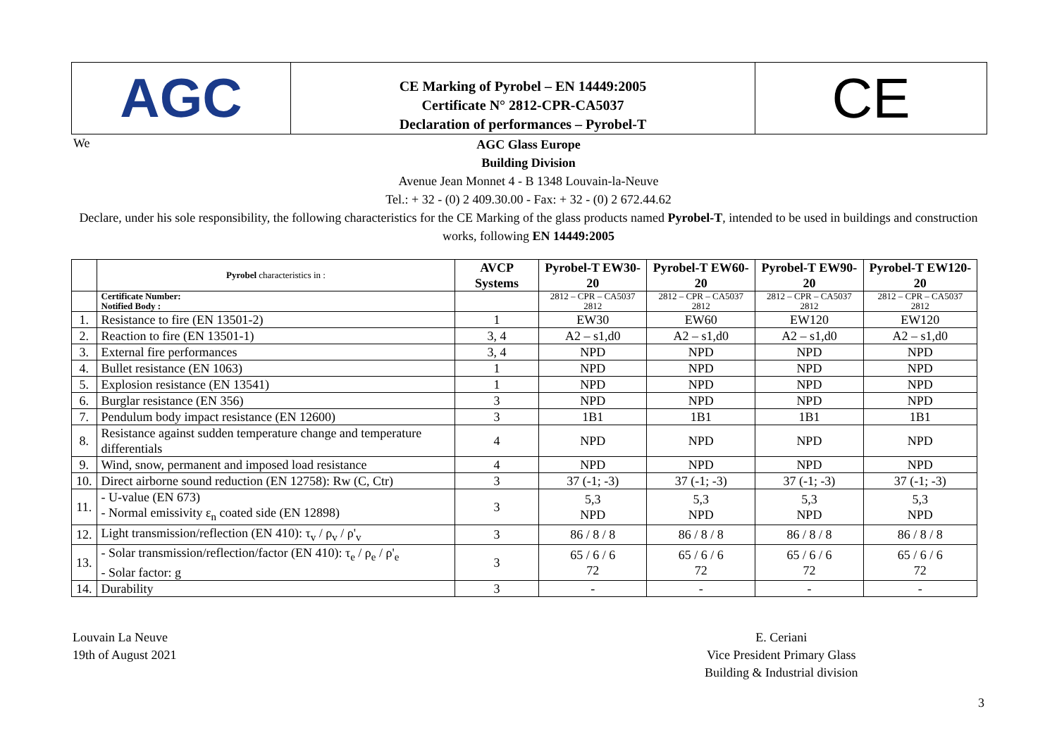AGC
CE Marking of Pyrobel – EN 14449:2005
Certificate N° 2812-CPR-CA5037
Declaration of performances – Pyrobel-T
CE
We
AGC Glass Europe
Building Division
Avenue Jean Monnet 4 - B 1348 Louvain-la-Neuve
Tel.: + 32 - (0) 2 409.30.00 - Fax: + 32 - (0) 2 672.44.62
Declare, under his sole responsibility, the following characteristics for the CE Marking of the glass products named Pyrobel-T, intended to be used in buildings and construction works, following EN 14449:2005
| | Pyrobel characteristics in : | AVCP Systems | Pyrobel-T EW30-20 | Pyrobel-T EW60-20 | Pyrobel-T EW90-20 | Pyrobel-T EW120-20 |
| --- | --- | --- | --- | --- | --- | --- |
| | Certificate Number: Notified Body : | | 2812 – CPR – CA5037 2812 | 2812 – CPR – CA5037 2812 | 2812 – CPR – CA5037 2812 | 2812 – CPR – CA5037 2812 |
| 1. | Resistance to fire (EN 13501-2) | 1 | EW30 | EW60 | EW120 | EW120 |
| 2. | Reaction to fire (EN 13501-1) | 3, 4 | A2 – s1,d0 | A2 – s1,d0 | A2 – s1,d0 | A2 – s1,d0 |
| 3. | External fire performances | 3, 4 | NPD | NPD | NPD | NPD |
| 4. | Bullet resistance (EN 1063) | 1 | NPD | NPD | NPD | NPD |
| 5. | Explosion resistance (EN 13541) | 1 | NPD | NPD | NPD | NPD |
| 6. | Burglar resistance (EN 356) | 3 | NPD | NPD | NPD | NPD |
| 7. | Pendulum body impact resistance (EN 12600) | 3 | 1B1 | 1B1 | 1B1 | 1B1 |
| 8. | Resistance against sudden temperature change and temperature differentials | 4 | NPD | NPD | NPD | NPD |
| 9. | Wind, snow, permanent and imposed load resistance | 4 | NPD | NPD | NPD | NPD |
| 10. | Direct airborne sound reduction (EN 12758): Rw (C, Ctr) | 3 | 37 (-1; -3) | 37 (-1; -3) | 37 (-1; -3) | 37 (-1; -3) |
| 11. | - U-value (EN 673) - Normal emissivity ε<sub>n</sub> coated side (EN 12898) | 3 | 5,3 NPD | 5,3 NPD | 5,3 NPD | 5,3 NPD |
| 12. | Light transmission/reflection (EN 410): τ<sub>v</sub> / ρ<sub>v</sub> / ρ'<sub>v</sub> | 3 | 86 / 8 / 8 | 86 / 8 / 8 | 86 / 8 / 8 | 86 / 8 / 8 |
| 13. | - Solar transmission/reflection/factor (EN 410): τ<sub>e</sub> / ρ<sub>e</sub> / ρ'<sub>e</sub> - Solar factor: g | 3 | 65 / 6 / 6 72 | 65 / 6 / 6 72 | 65 / 6 / 6 72 | 65 / 6 / 6 72 |
| 14. | Durability | 3 | - | - | - | - |
Louvain La Neuve
19th of August 2021
E. Ceriani
Vice President Primary Glass
Building & Industrial division
3